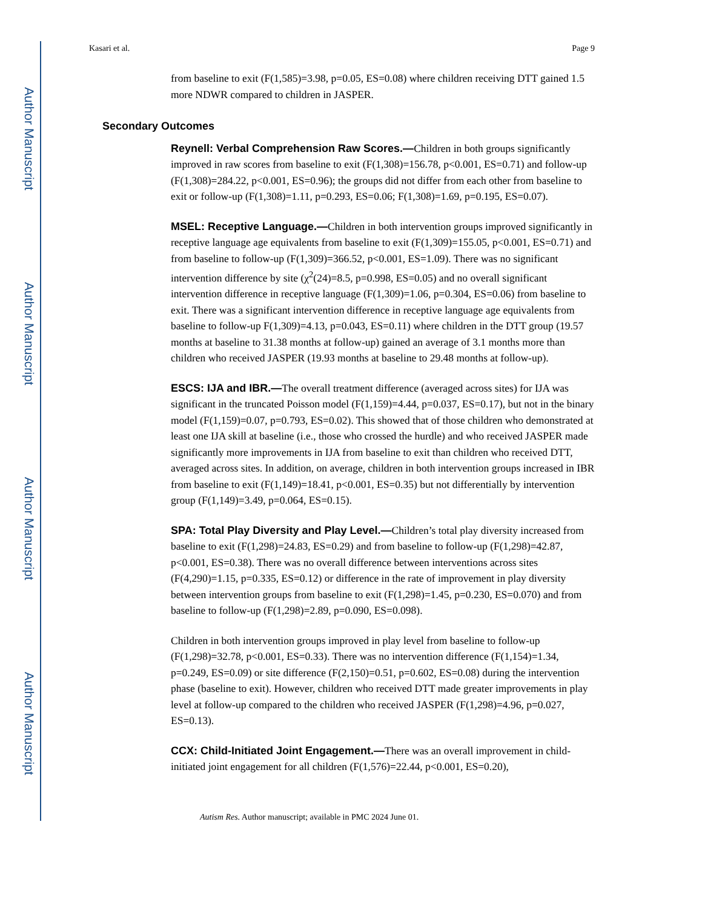Author Manuscript
Author Manuscript
Author Manuscript
Author Manuscript
Kasari et al. Page 9
from baseline to exit (F(1,585)=3.98, p=0.05, ES=0.08) where children receiving DTT gained 1.5 more NDWR compared to children in JASPER.
Secondary Outcomes
Reynell: Verbal Comprehension Raw Scores.—Children in both groups significantly improved in raw scores from baseline to exit (F(1,308)=156.78, p<0.001, ES=0.71) and follow-up (F(1,308)=284.22, p<0.001, ES=0.96); the groups did not differ from each other from baseline to exit or follow-up (F(1,308)=1.11, p=0.293, ES=0.06; F(1,308)=1.69, p=0.195, ES=0.07).
MSEL: Receptive Language.—Children in both intervention groups improved significantly in receptive language age equivalents from baseline to exit (F(1,309)=155.05, p<0.001, ES=0.71) and from baseline to follow-up (F(1,309)=366.52, p<0.001, ES=1.09). There was no significant intervention difference by site (χ<sup>2</sup>(24)=8.5, p=0.998, ES=0.05) and no overall significant intervention difference in receptive language (F(1,309)=1.06, p=0.304, ES=0.06) from baseline to exit. There was a significant intervention difference in receptive language age equivalents from baseline to follow-up F(1,309)=4.13, p=0.043, ES=0.11) where children in the DTT group (19.57 months at baseline to 31.38 months at follow-up) gained an average of 3.1 months more than children who received JASPER (19.93 months at baseline to 29.48 months at follow-up).
ESCS: IJA and IBR.—The overall treatment difference (averaged across sites) for IJA was significant in the truncated Poisson model (F(1,159)=4.44, p=0.037, ES=0.17), but not in the binary model (F(1,159)=0.07, p=0.793, ES=0.02). This showed that of those children who demonstrated at least one IJA skill at baseline (i.e., those who crossed the hurdle) and who received JASPER made significantly more improvements in IJA from baseline to exit than children who received DTT, averaged across sites. In addition, on average, children in both intervention groups increased in IBR from baseline to exit (F(1,149)=18.41, p<0.001, ES=0.35) but not differentially by intervention group (F(1,149)=3.49, p=0.064, ES=0.15).
SPA: Total Play Diversity and Play Level.—Children’s total play diversity increased from baseline to exit (F(1,298)=24.83, ES=0.29) and from baseline to follow-up (F(1,298)=42.87, p<0.001, ES=0.38). There was no overall difference between interventions across sites (F(4,290)=1.15, p=0.335, ES=0.12) or difference in the rate of improvement in play diversity between intervention groups from baseline to exit (F(1,298)=1.45, p=0.230, ES=0.070) and from baseline to follow-up (F(1,298)=2.89, p=0.090, ES=0.098).
Children in both intervention groups improved in play level from baseline to follow-up (F(1,298)=32.78, p<0.001, ES=0.33). There was no intervention difference (F(1,154)=1.34, p=0.249, ES=0.09) or site difference (F(2,150)=0.51, p=0.602, ES=0.08) during the intervention phase (baseline to exit). However, children who received DTT made greater improvements in play level at follow-up compared to the children who received JASPER (F(1,298)=4.96, p=0.027, ES=0.13).
CCX: Child-Initiated Joint Engagement.—There was an overall improvement in child-initiated joint engagement for all children (F(1,576)=22.44, p<0.001, ES=0.20),
Autism Res. Author manuscript; available in PMC 2024 June 01.